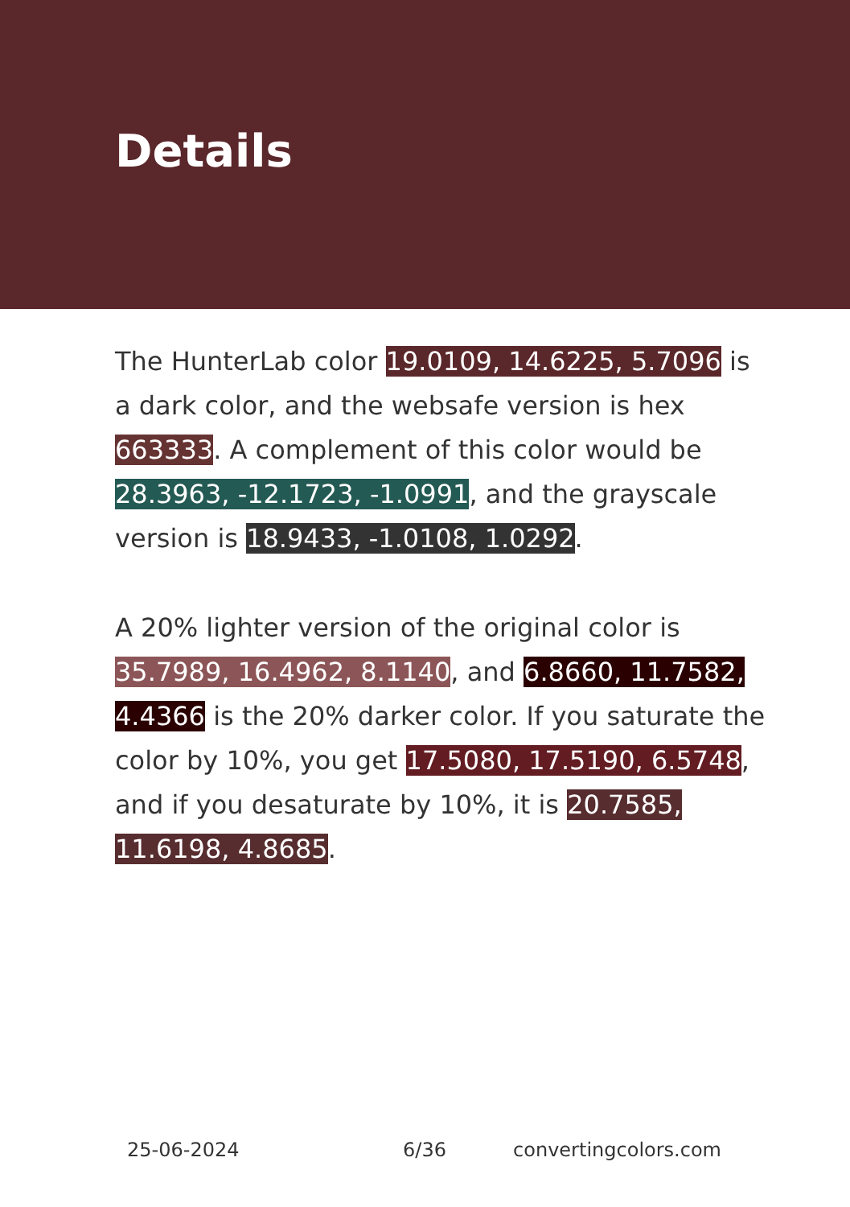Details
The HunterLab color 19.0109, 14.6225, 5.7096 is a dark color, and the websafe version is hex 663333. A complement of this color would be 28.3963, -12.1723, -1.0991, and the grayscale version is 18.9433, -1.0108, 1.0292.
A 20% lighter version of the original color is 35.7989, 16.4962, 8.1140, and 6.8660, 11.7582, 4.4366 is the 20% darker color. If you saturate the color by 10%, you get 17.5080, 17.5190, 6.5748, and if you desaturate by 10%, it is 20.7585, 11.6198, 4.8685.
25-06-2024 6/36 convertingcolors.com